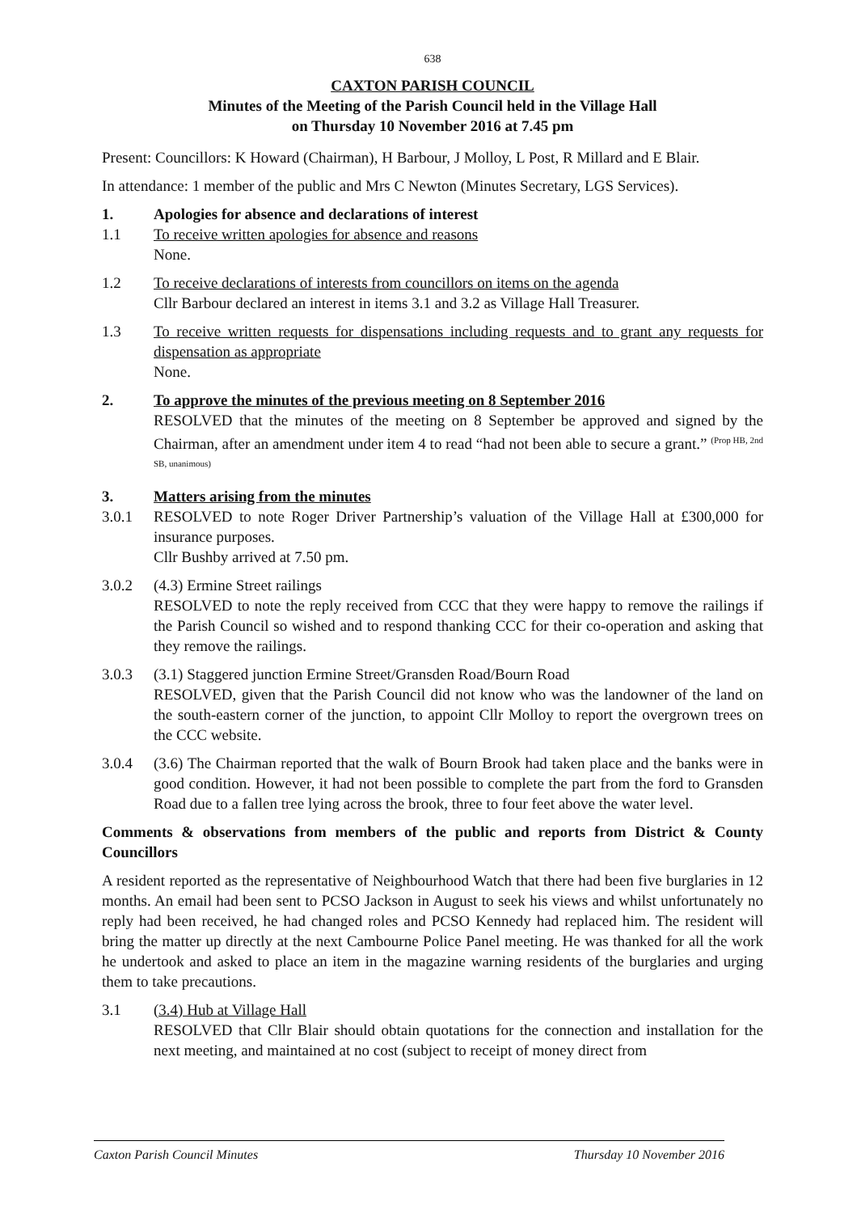638
CAXTON PARISH COUNCIL
Minutes of the Meeting of the Parish Council held in the Village Hall
on Thursday 10 November 2016 at 7.45 pm
Present: Councillors: K Howard (Chairman), H Barbour, J Molloy, L Post, R Millard and E Blair.
In attendance: 1 member of the public and Mrs C Newton (Minutes Secretary, LGS Services).
1. Apologies for absence and declarations of interest
1.1 To receive written apologies for absence and reasons
None.
1.2 To receive declarations of interests from councillors on items on the agenda
Cllr Barbour declared an interest in items 3.1 and 3.2 as Village Hall Treasurer.
1.3 To receive written requests for dispensations including requests and to grant any requests for dispensation as appropriate
None.
2. To approve the minutes of the previous meeting on 8 September 2016
RESOLVED that the minutes of the meeting on 8 September be approved and signed by the Chairman, after an amendment under item 4 to read “had not been able to secure a grant.” <sup>(Prop HB, 2nd SB, unanimous)</sup>
3. Matters arising from the minutes
3.0.1 RESOLVED to note Roger Driver Partnership’s valuation of the Village Hall at £300,000 for insurance purposes.
Cllr Bushby arrived at 7.50 pm.
3.0.2 (4.3) Ermine Street railings
RESOLVED to note the reply received from CCC that they were happy to remove the railings if the Parish Council so wished and to respond thanking CCC for their co-operation and asking that they remove the railings.
3.0.3 (3.1) Staggered junction Ermine Street/Gransden Road/Bourn Road
RESOLVED, given that the Parish Council did not know who was the landowner of the land on the south-eastern corner of the junction, to appoint Cllr Molloy to report the overgrown trees on the CCC website.
3.0.4 (3.6) The Chairman reported that the walk of Bourn Brook had taken place and the banks were in good condition. However, it had not been possible to complete the part from the ford to Gransden Road due to a fallen tree lying across the brook, three to four feet above the water level.
Comments & observations from members of the public and reports from District & County Councillors
A resident reported as the representative of Neighbourhood Watch that there had been five burglaries in 12 months. An email had been sent to PCSO Jackson in August to seek his views and whilst unfortunately no reply had been received, he had changed roles and PCSO Kennedy had replaced him. The resident will bring the matter up directly at the next Cambourne Police Panel meeting. He was thanked for all the work he undertook and asked to place an item in the magazine warning residents of the burglaries and urging them to take precautions.
3.1 (3.4) Hub at Village Hall
RESOLVED that Cllr Blair should obtain quotations for the connection and installation for the next meeting, and maintained at no cost (subject to receipt of money direct from
Caxton Parish Council Minutes Thursday 10 November 2016